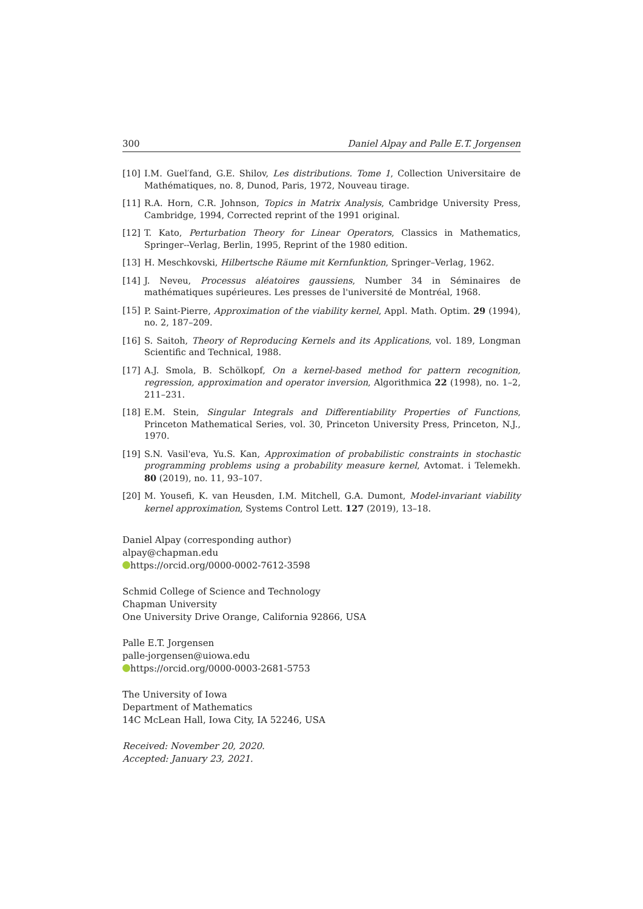300 Daniel Alpay and Palle E.T. Jorgensen
[10] I.M. Guel′fand, G.E. Shilov, Les distributions. Tome 1, Collection Universitaire de Mathématiques, no. 8, Dunod, Paris, 1972, Nouveau tirage.
[11] R.A. Horn, C.R. Johnson, Topics in Matrix Analysis, Cambridge University Press, Cambridge, 1994, Corrected reprint of the 1991 original.
[12] T. Kato, Perturbation Theory for Linear Operators, Classics in Mathematics, Springer--Verlag, Berlin, 1995, Reprint of the 1980 edition.
[13] H. Meschkovski, Hilbertsche Räume mit Kernfunktion, Springer–Verlag, 1962.
[14] J. Neveu, Processus aléatoires gaussiens, Number 34 in Séminaires de mathématiques supérieures. Les presses de l'université de Montréal, 1968.
[15] P. Saint-Pierre, Approximation of the viability kernel, Appl. Math. Optim. 29 (1994), no. 2, 187–209.
[16] S. Saitoh, Theory of Reproducing Kernels and its Applications, vol. 189, Longman Scientific and Technical, 1988.
[17] A.J. Smola, B. Schölkopf, On a kernel-based method for pattern recognition, regression, approximation and operator inversion, Algorithmica 22 (1998), no. 1–2, 211–231.
[18] E.M. Stein, Singular Integrals and Differentiability Properties of Functions, Princeton Mathematical Series, vol. 30, Princeton University Press, Princeton, N.J., 1970.
[19] S.N. Vasil'eva, Yu.S. Kan, Approximation of probabilistic constraints in stochastic programming problems using a probability measure kernel, Avtomat. i Telemekh. 80 (2019), no. 11, 93–107.
[20] M. Yousefi, K. van Heusden, I.M. Mitchell, G.A. Dumont, Model-invariant viability kernel approximation, Systems Control Lett. 127 (2019), 13–18.
Daniel Alpay (corresponding author)
alpay@chapman.edu
https://orcid.org/0000-0002-7612-3598
Schmid College of Science and Technology
Chapman University
One University Drive Orange, California 92866, USA
Palle E.T. Jorgensen
palle-jorgensen@uiowa.edu
https://orcid.org/0000-0003-2681-5753
The University of Iowa
Department of Mathematics
14C McLean Hall, Iowa City, IA 52246, USA
Received: November 20, 2020.
Accepted: January 23, 2021.